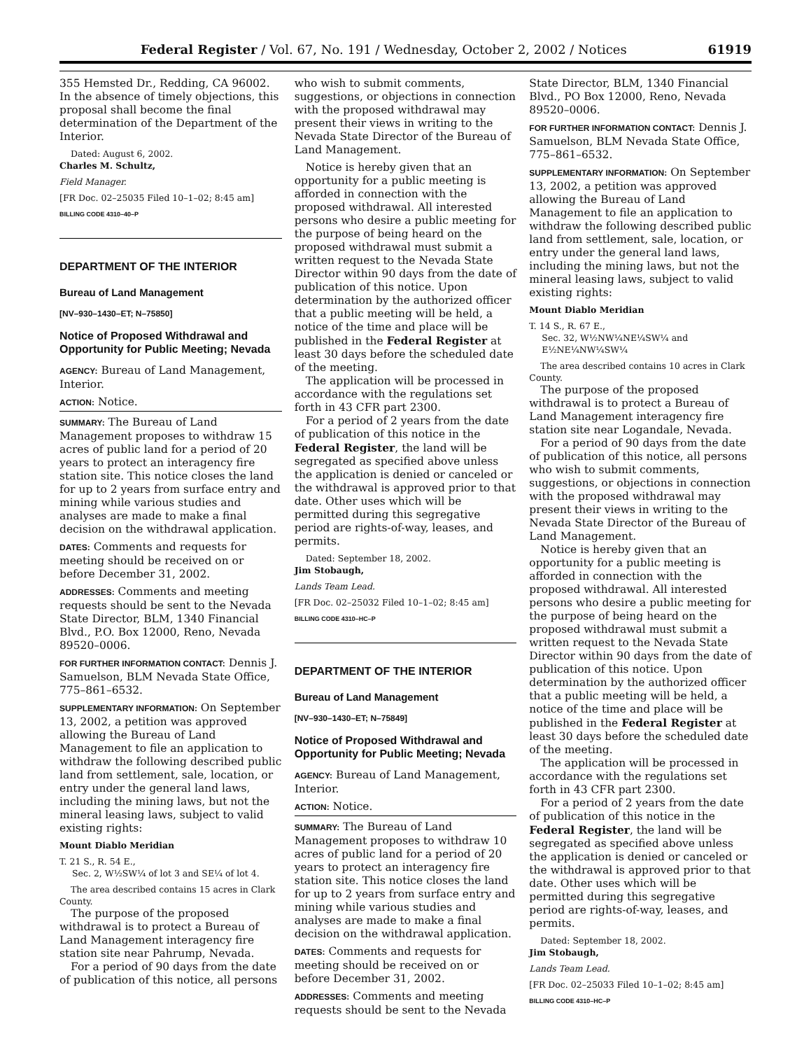Federal Register / Vol. 67, No. 191 / Wednesday, October 2, 2002 / Notices 61919
355 Hemsted Dr., Redding, CA 96002. In the absence of timely objections, this proposal shall become the final determination of the Department of the Interior.
Dated: August 6, 2002.
Charles M. Schultz,
Field Manager.
[FR Doc. 02–25035 Filed 10–1–02; 8:45 am]
BILLING CODE 4310–40–P
DEPARTMENT OF THE INTERIOR
Bureau of Land Management
[NV–930–1430–ET; N–75850]
Notice of Proposed Withdrawal and Opportunity for Public Meeting; Nevada
AGENCY: Bureau of Land Management, Interior.
ACTION: Notice.
SUMMARY: The Bureau of Land Management proposes to withdraw 15 acres of public land for a period of 20 years to protect an interagency fire station site. This notice closes the land for up to 2 years from surface entry and mining while various studies and analyses are made to make a final decision on the withdrawal application.
DATES: Comments and requests for meeting should be received on or before December 31, 2002.
ADDRESSES: Comments and meeting requests should be sent to the Nevada State Director, BLM, 1340 Financial Blvd., P.O. Box 12000, Reno, Nevada 89520–0006.
FOR FURTHER INFORMATION CONTACT: Dennis J. Samuelson, BLM Nevada State Office, 775–861–6532.
SUPPLEMENTARY INFORMATION: On September 13, 2002, a petition was approved allowing the Bureau of Land Management to file an application to withdraw the following described public land from settlement, sale, location, or entry under the general land laws, including the mining laws, but not the mineral leasing laws, subject to valid existing rights:
Mount Diablo Meridian
T. 21 S., R. 54 E.,
Sec. 2, W½SW¼ of lot 3 and SE¼ of lot 4.
The area described contains 15 acres in Clark County.
The purpose of the proposed withdrawal is to protect a Bureau of Land Management interagency fire station site near Pahrump, Nevada.
For a period of 90 days from the date of publication of this notice, all persons
who wish to submit comments, suggestions, or objections in connection with the proposed withdrawal may present their views in writing to the Nevada State Director of the Bureau of Land Management.
Notice is hereby given that an opportunity for a public meeting is afforded in connection with the proposed withdrawal. All interested persons who desire a public meeting for the purpose of being heard on the proposed withdrawal must submit a written request to the Nevada State Director within 90 days from the date of publication of this notice. Upon determination by the authorized officer that a public meeting will be held, a notice of the time and place will be published in the Federal Register at least 30 days before the scheduled date of the meeting.
The application will be processed in accordance with the regulations set forth in 43 CFR part 2300.
For a period of 2 years from the date of publication of this notice in the Federal Register, the land will be segregated as specified above unless the application is denied or canceled or the withdrawal is approved prior to that date. Other uses which will be permitted during this segregative period are rights-of-way, leases, and permits.
Dated: September 18, 2002.
Jim Stobaugh,
Lands Team Lead.
[FR Doc. 02–25032 Filed 10–1–02; 8:45 am]
BILLING CODE 4310–HC–P
DEPARTMENT OF THE INTERIOR
Bureau of Land Management
[NV–930–1430–ET; N–75849]
Notice of Proposed Withdrawal and Opportunity for Public Meeting; Nevada
AGENCY: Bureau of Land Management, Interior.
ACTION: Notice.
SUMMARY: The Bureau of Land Management proposes to withdraw 10 acres of public land for a period of 20 years to protect an interagency fire station site. This notice closes the land for up to 2 years from surface entry and mining while various studies and analyses are made to make a final decision on the withdrawal application.
DATES: Comments and requests for meeting should be received on or before December 31, 2002.
ADDRESSES: Comments and meeting requests should be sent to the Nevada
State Director, BLM, 1340 Financial Blvd., PO Box 12000, Reno, Nevada 89520–0006.
FOR FURTHER INFORMATION CONTACT: Dennis J. Samuelson, BLM Nevada State Office, 775–861–6532.
SUPPLEMENTARY INFORMATION: On September 13, 2002, a petition was approved allowing the Bureau of Land Management to file an application to withdraw the following described public land from settlement, sale, location, or entry under the general land laws, including the mining laws, but not the mineral leasing laws, subject to valid existing rights:
Mount Diablo Meridian
T. 14 S., R. 67 E.,
Sec. 32, W½NW¼NE¼SW¼ and E½NE¼NW¼SW¼
The area described contains 10 acres in Clark County.
The purpose of the proposed withdrawal is to protect a Bureau of Land Management interagency fire station site near Logandale, Nevada.
For a period of 90 days from the date of publication of this notice, all persons who wish to submit comments, suggestions, or objections in connection with the proposed withdrawal may present their views in writing to the Nevada State Director of the Bureau of Land Management.
Notice is hereby given that an opportunity for a public meeting is afforded in connection with the proposed withdrawal. All interested persons who desire a public meeting for the purpose of being heard on the proposed withdrawal must submit a written request to the Nevada State Director within 90 days from the date of publication of this notice. Upon determination by the authorized officer that a public meeting will be held, a notice of the time and place will be published in the Federal Register at least 30 days before the scheduled date of the meeting.
The application will be processed in accordance with the regulations set forth in 43 CFR part 2300.
For a period of 2 years from the date of publication of this notice in the Federal Register, the land will be segregated as specified above unless the application is denied or canceled or the withdrawal is approved prior to that date. Other uses which will be permitted during this segregative period are rights-of-way, leases, and permits.
Dated: September 18, 2002.
Jim Stobaugh,
Lands Team Lead.
[FR Doc. 02–25033 Filed 10–1–02; 8:45 am]
BILLING CODE 4310–HC–P